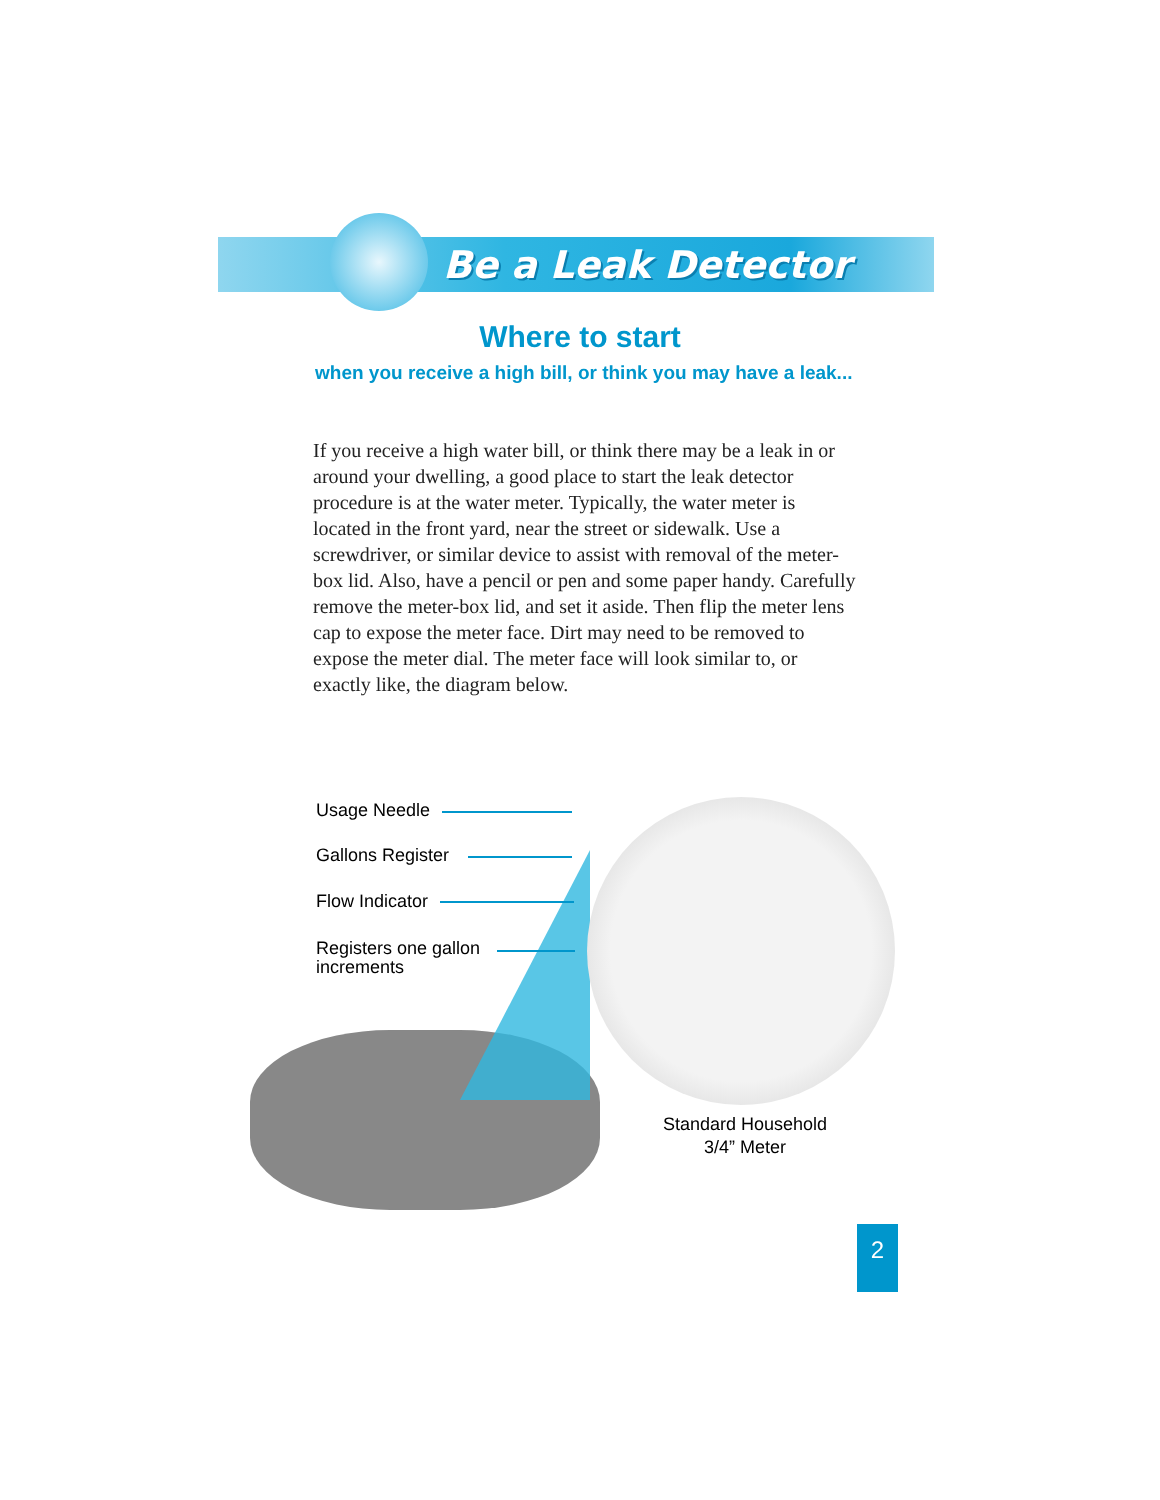Be a Leak Detector
Where to start
when you receive a high bill, or think you may have a leak...
If you receive a high water bill, or think there may be a leak in or around your dwelling, a good place to start the leak detector procedure is at the water meter. Typically, the water meter is located in the front yard, near the street or sidewalk. Use a screwdriver, or similar device to assist with removal of the meter-box lid. Also, have a pencil or pen and some paper handy. Carefully remove the meter-box lid, and set it aside. Then flip the meter lens cap to expose the meter face. Dirt may need to be removed to expose the meter dial. The meter face will look similar to, or exactly like, the diagram below.
Usage Needle
Gallons Register
Flow Indicator
Registers one gallon
increments
Standard Household
3/4” Meter
2